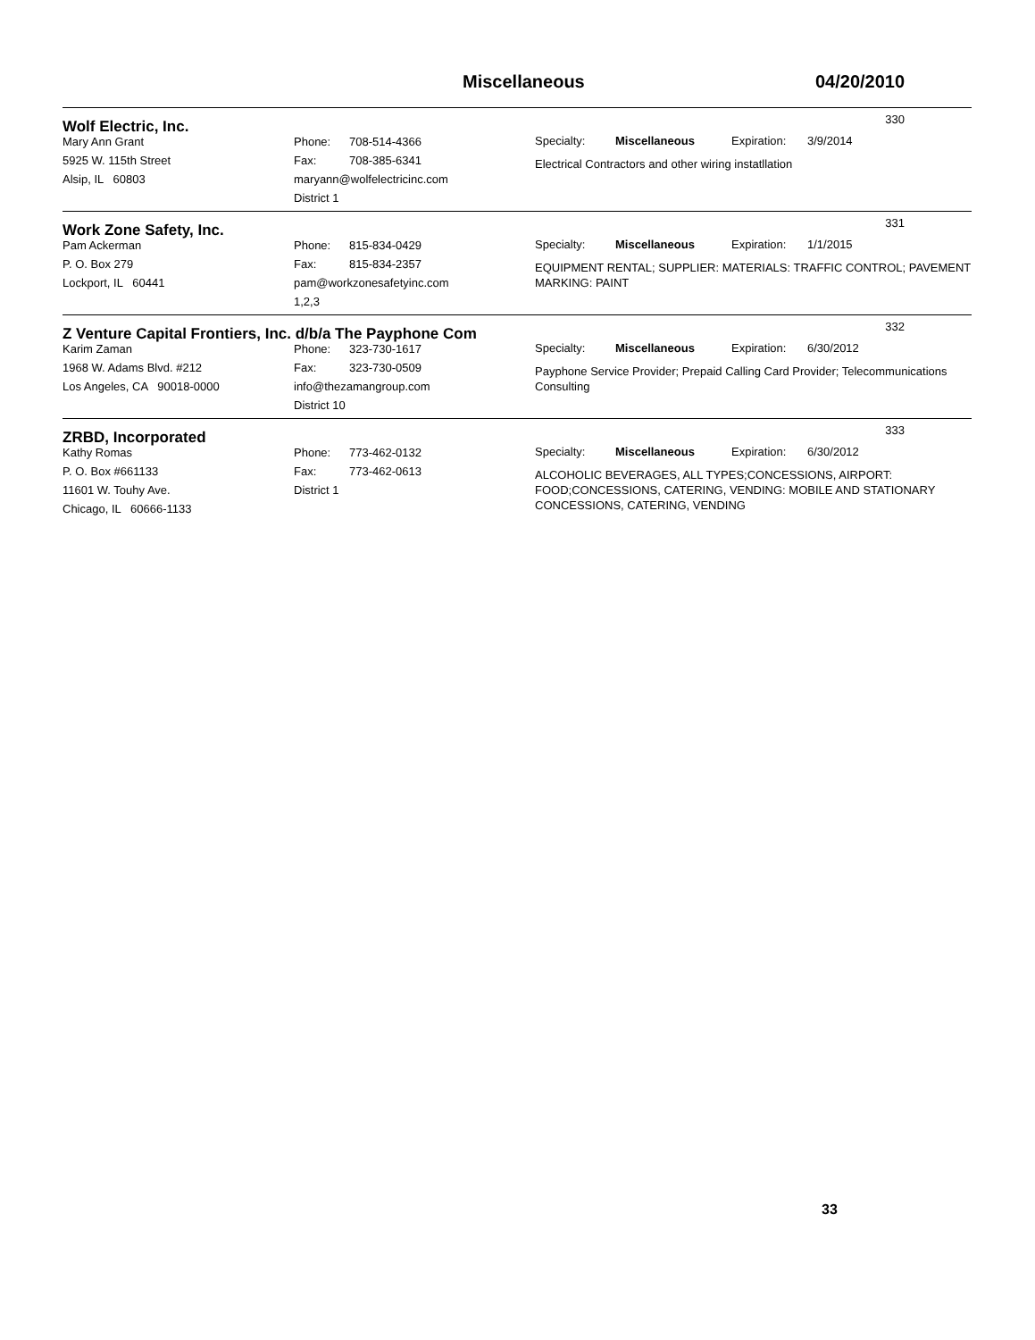Miscellaneous 04/20/2010
Wolf Electric, Inc.
330
Mary Ann Grant
5925 W. 115th Street
Alsip, IL 60803
Phone: 708-514-4366
Fax: 708-385-6341
maryann@wolfelectricinc.com
District 1
Specialty: Miscellaneous Expiration: 3/9/2014
Electrical Contractors and other wiring instatllation
Work Zone Safety, Inc.
331
Pam Ackerman
P. O. Box 279
Lockport, IL 60441
Phone: 815-834-0429
Fax: 815-834-2357
pam@workzonesafetyinc.com
1,2,3
Specialty: Miscellaneous Expiration: 1/1/2015
EQUIPMENT RENTAL; SUPPLIER: MATERIALS: TRAFFIC CONTROL; PAVEMENT MARKING: PAINT
Z Venture Capital Frontiers, Inc. d/b/a The Payphone Com
332
Karim Zaman
1968 W. Adams Blvd. #212
Los Angeles, CA 90018-0000
Phone: 323-730-1617
Fax: 323-730-0509
info@thezamangroup.com
District 10
Specialty: Miscellaneous Expiration: 6/30/2012
Payphone Service Provider; Prepaid Calling Card Provider; Telecommunications Consulting
ZRBD, Incorporated
333
Kathy Romas
P. O. Box #661133
11601 W. Touhy Ave.
Chicago, IL 60666-1133
Phone: 773-462-0132
Fax: 773-462-0613
District 1
Specialty: Miscellaneous Expiration: 6/30/2012
ALCOHOLIC BEVERAGES, ALL TYPES;CONCESSIONS, AIRPORT: FOOD;CONCESSIONS, CATERING, VENDING: MOBILE AND STATIONARY CONCESSIONS, CATERING, VENDING
33